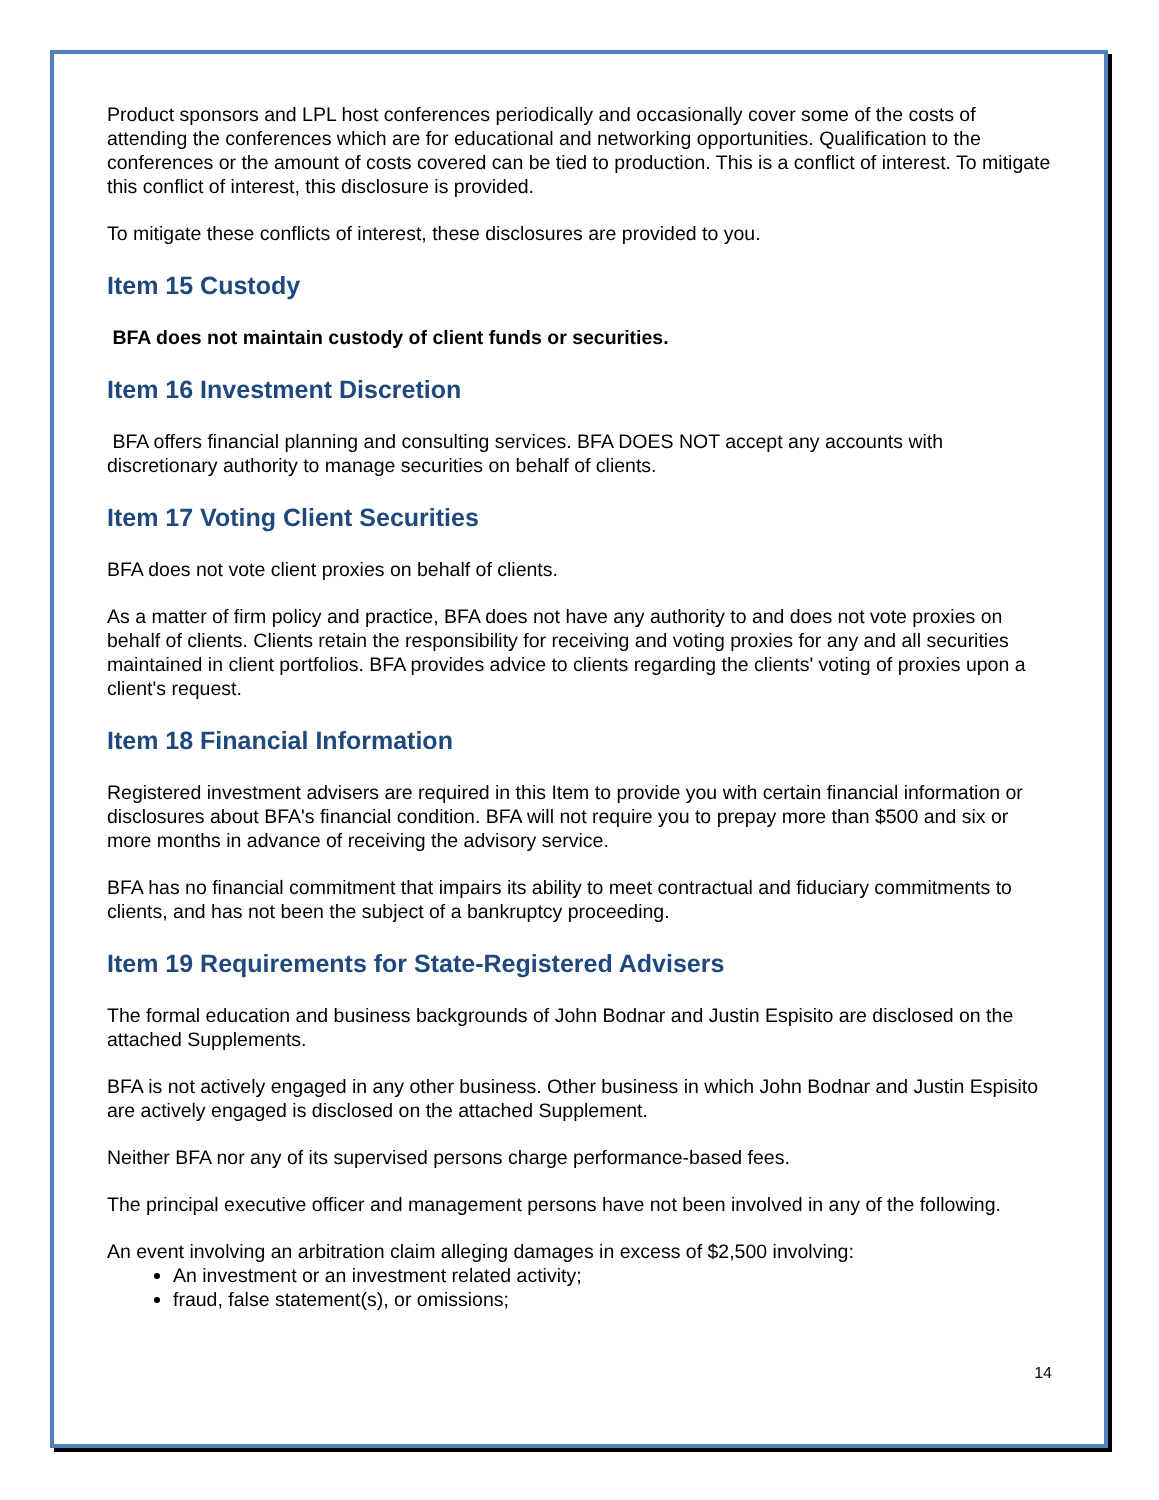Product sponsors and LPL host conferences periodically and occasionally cover some of the costs of attending the conferences which are for educational and networking opportunities. Qualification to the conferences or the amount of costs covered can be tied to production. This is a conflict of interest. To mitigate this conflict of interest, this disclosure is provided.
To mitigate these conflicts of interest, these disclosures are provided to you.
Item 15 Custody
BFA does not maintain custody of client funds or securities.
Item 16 Investment Discretion
BFA offers financial planning and consulting services. BFA DOES NOT accept any accounts with discretionary authority to manage securities on behalf of clients.
Item 17 Voting Client Securities
BFA does not vote client proxies on behalf of clients.
As a matter of firm policy and practice, BFA does not have any authority to and does not vote proxies on behalf of clients. Clients retain the responsibility for receiving and voting proxies for any and all securities maintained in client portfolios. BFA provides advice to clients regarding the clients' voting of proxies upon a client's request.
Item 18 Financial Information
Registered investment advisers are required in this Item to provide you with certain financial information or disclosures about BFA's financial condition. BFA will not require you to prepay more than $500 and six or more months in advance of receiving the advisory service.
BFA has no financial commitment that impairs its ability to meet contractual and fiduciary commitments to clients, and has not been the subject of a bankruptcy proceeding.
Item 19 Requirements for State-Registered Advisers
The formal education and business backgrounds of John Bodnar and Justin Espisito are disclosed on the attached Supplements.
BFA is not actively engaged in any other business. Other business in which John Bodnar and Justin Espisito are actively engaged is disclosed on the attached Supplement.
Neither BFA nor any of its supervised persons charge performance-based fees.
The principal executive officer and management persons have not been involved in any of the following.
An event involving an arbitration claim alleging damages in excess of $2,500 involving:
An investment or an investment related activity;
fraud, false statement(s), or omissions;
14